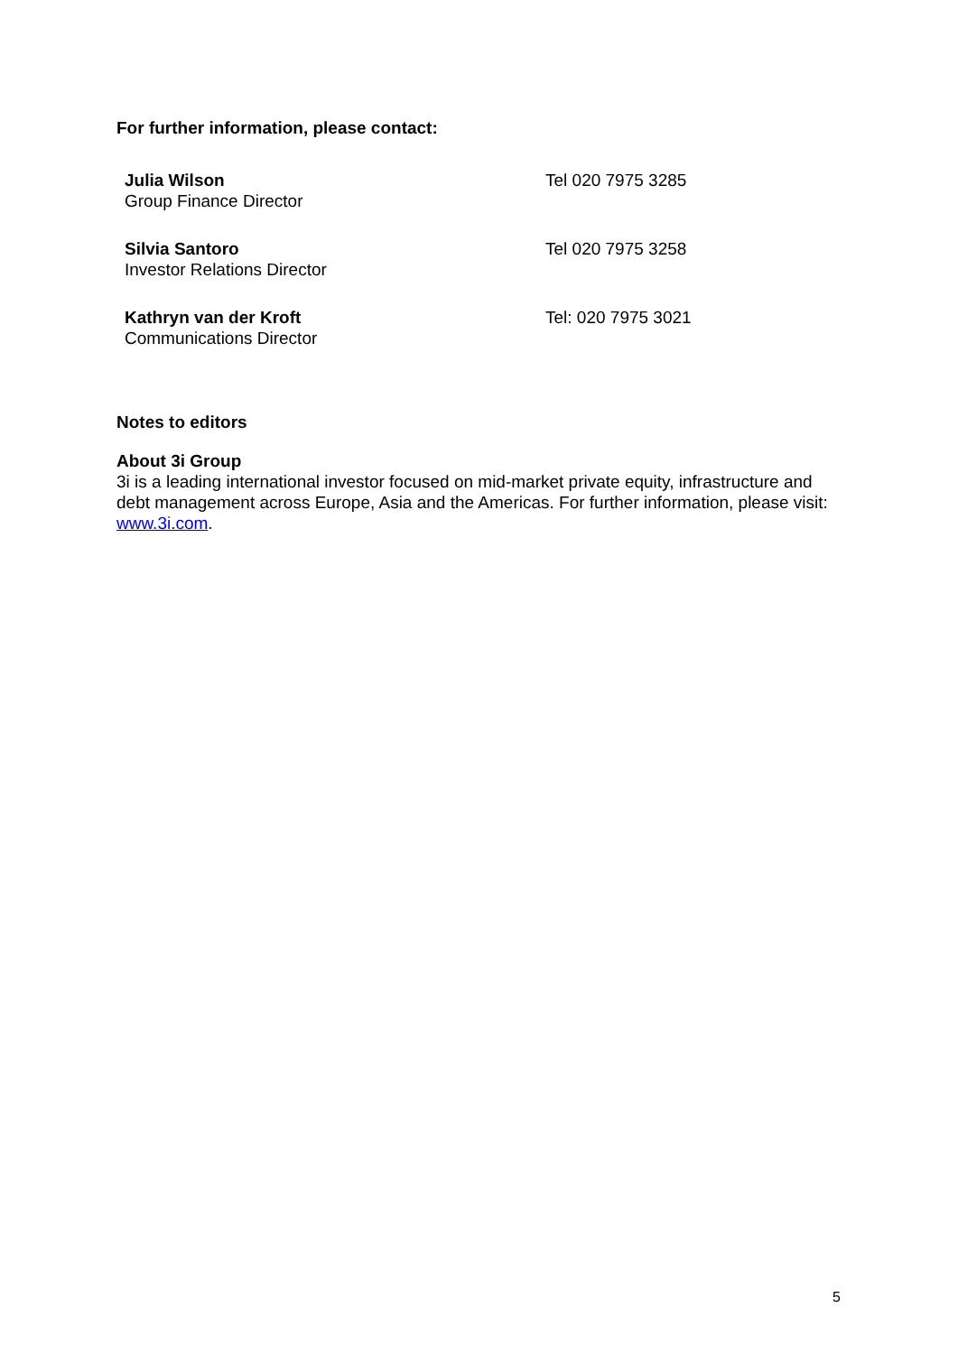For further information, please contact:
| Julia Wilson Group Finance Director | Tel 020 7975 3285 |
| Silvia Santoro Investor Relations Director | Tel 020 7975 3258 |
| Kathryn van der Kroft Communications Director | Tel: 020 7975 3021 |
Notes to editors
About 3i Group
3i is a leading international investor focused on mid-market private equity, infrastructure and debt management across Europe, Asia and the Americas. For further information, please visit: www.3i.com.
5